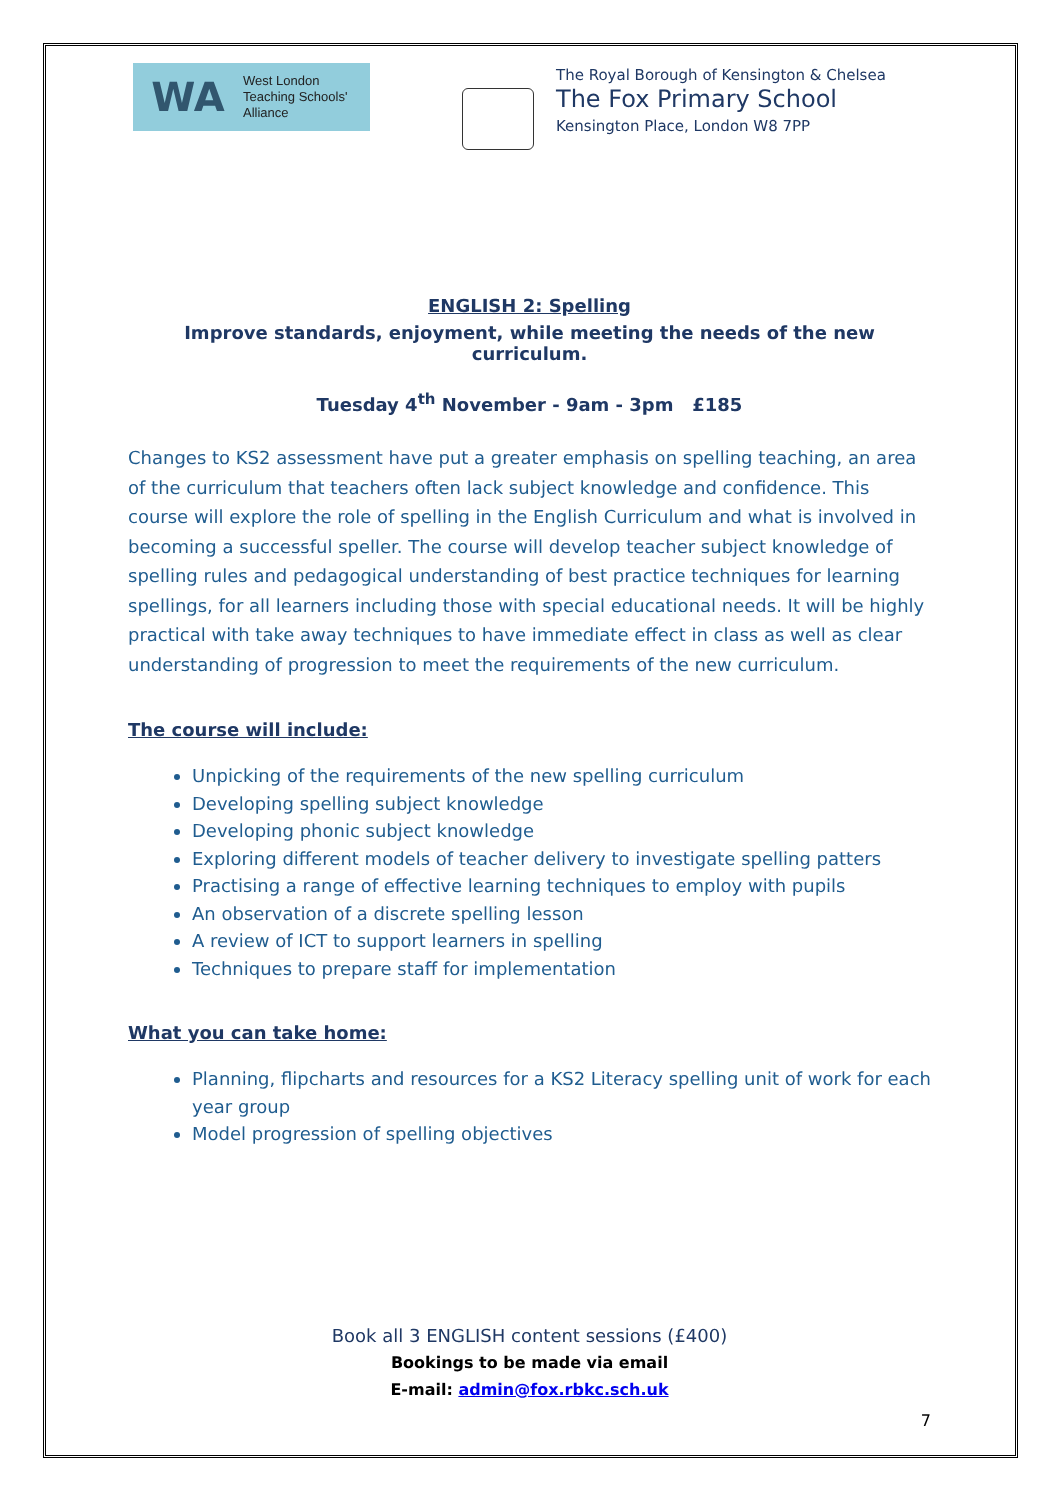WA
West London
Teaching Schools'
Alliance
The Royal Borough of Kensington & Chelsea
The Fox Primary School
Kensington Place, London W8 7PP
ENGLISH 2: Spelling
Improve standards, enjoyment, while meeting the needs of the new curriculum.
Tuesday 4<sup>th</sup> November - 9am - 3pm £185
Changes to KS2 assessment have put a greater emphasis on spelling teaching, an area of the curriculum that teachers often lack subject knowledge and confidence. This course will explore the role of spelling in the English Curriculum and what is involved in becoming a successful speller. The course will develop teacher subject knowledge of spelling rules and pedagogical understanding of best practice techniques for learning spellings, for all learners including those with special educational needs. It will be highly practical with take away techniques to have immediate effect in class as well as clear understanding of progression to meet the requirements of the new curriculum.
The course will include:
Unpicking of the requirements of the new spelling curriculum
Developing spelling subject knowledge
Developing phonic subject knowledge
Exploring different models of teacher delivery to investigate spelling patters
Practising a range of effective learning techniques to employ with pupils
An observation of a discrete spelling lesson
A review of ICT to support learners in spelling
Techniques to prepare staff for implementation
What you can take home:
Planning, flipcharts and resources for a KS2 Literacy spelling unit of work for each year group
Model progression of spelling objectives
Book all 3 ENGLISH content sessions (£400)
Bookings to be made via email
E-mail: admin@fox.rbkc.sch.uk
7